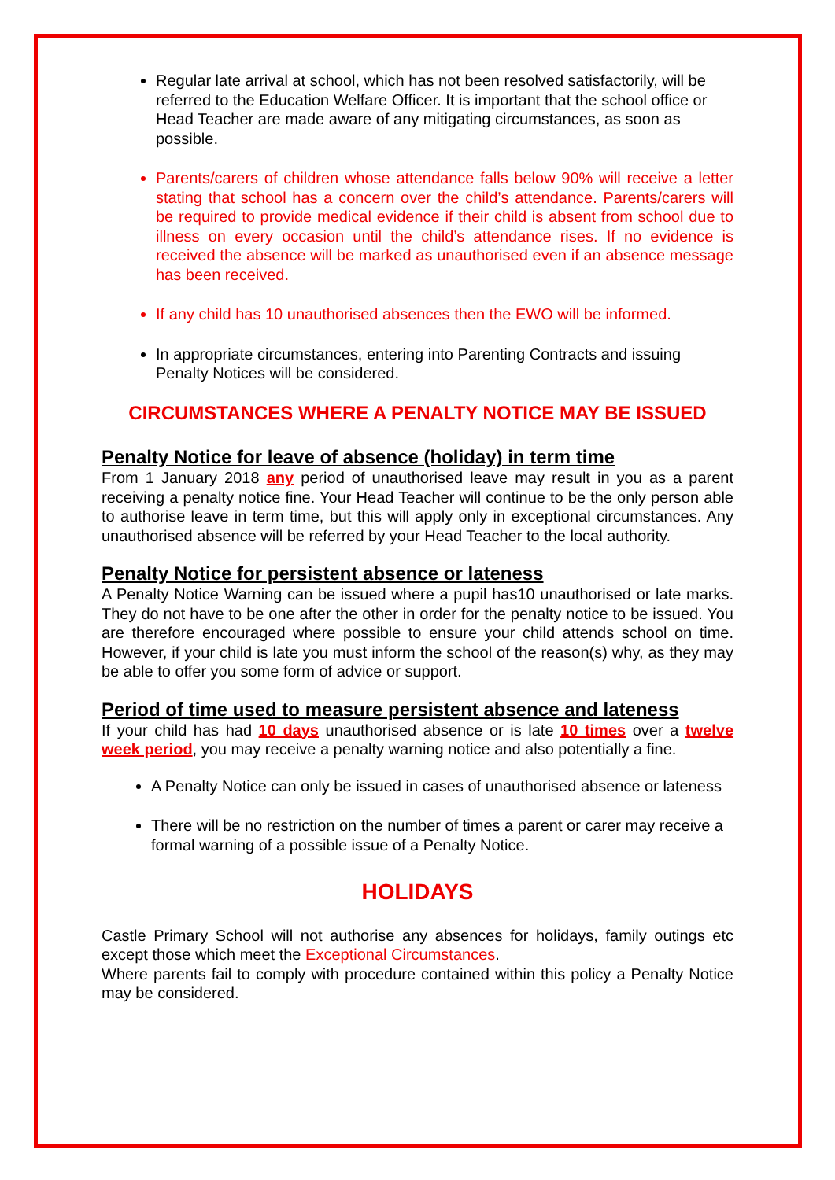Regular late arrival at school, which has not been resolved satisfactorily, will be referred to the Education Welfare Officer. It is important that the school office or Head Teacher are made aware of any mitigating circumstances, as soon as possible.
Parents/carers of children whose attendance falls below 90% will receive a letter stating that school has a concern over the child’s attendance. Parents/carers will be required to provide medical evidence if their child is absent from school due to illness on every occasion until the child’s attendance rises. If no evidence is received the absence will be marked as unauthorised even if an absence message has been received.
If any child has 10 unauthorised absences then the EWO will be informed.
In appropriate circumstances, entering into Parenting Contracts and issuing Penalty Notices will be considered.
CIRCUMSTANCES WHERE A PENALTY NOTICE MAY BE ISSUED
Penalty Notice for leave of absence (holiday) in term time
From 1 January 2018 any period of unauthorised leave may result in you as a parent receiving a penalty notice fine. Your Head Teacher will continue to be the only person able to authorise leave in term time, but this will apply only in exceptional circumstances. Any unauthorised absence will be referred by your Head Teacher to the local authority.
Penalty Notice for persistent absence or lateness
A Penalty Notice Warning can be issued where a pupil has10 unauthorised or late marks. They do not have to be one after the other in order for the penalty notice to be issued. You are therefore encouraged where possible to ensure your child attends school on time. However, if your child is late you must inform the school of the reason(s) why, as they may be able to offer you some form of advice or support.
Period of time used to measure persistent absence and lateness
If your child has had 10 days unauthorised absence or is late 10 times over a twelve week period, you may receive a penalty warning notice and also potentially a fine.
A Penalty Notice can only be issued in cases of unauthorised absence or lateness
There will be no restriction on the number of times a parent or carer may receive a formal warning of a possible issue of a Penalty Notice.
HOLIDAYS
Castle Primary School will not authorise any absences for holidays, family outings etc except those which meet the Exceptional Circumstances.
Where parents fail to comply with procedure contained within this policy a Penalty Notice may be considered.